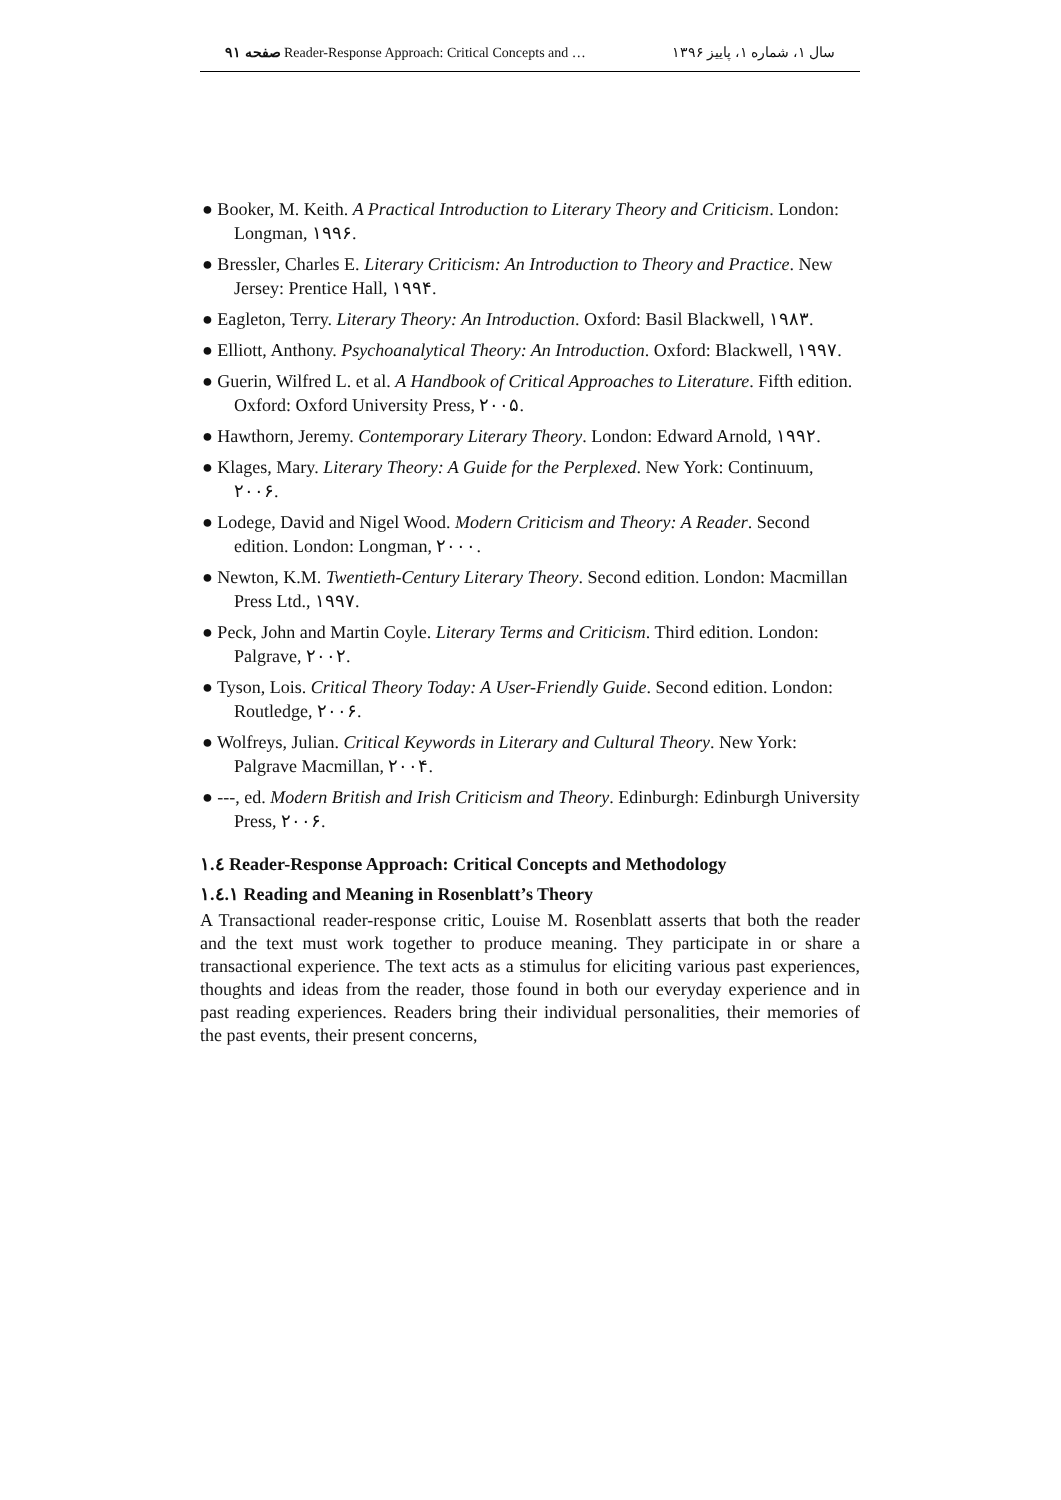صفحه ۹۱ Reader-Response Approach: Critical Concepts and … سال ۱، شماره ۱، پاییز ۱۳۹۶
● Booker, M. Keith. A Practical Introduction to Literary Theory and Criticism. London: Longman, ۱۹۹۶.
● Bressler, Charles E. Literary Criticism: An Introduction to Theory and Practice. New Jersey: Prentice Hall, ۱۹۹۴.
● Eagleton, Terry. Literary Theory: An Introduction. Oxford: Basil Blackwell, ۱۹۸۳.
● Elliott, Anthony. Psychoanalytical Theory: An Introduction. Oxford: Blackwell, ۱۹۹۷.
● Guerin, Wilfred L. et al. A Handbook of Critical Approaches to Literature. Fifth edition. Oxford: Oxford University Press, ۲۰۰۵.
● Hawthorn, Jeremy. Contemporary Literary Theory. London: Edward Arnold, ۱۹۹۲.
● Klages, Mary. Literary Theory: A Guide for the Perplexed. New York: Continuum, ۲۰۰۶.
● Lodege, David and Nigel Wood. Modern Criticism and Theory: A Reader. Second edition. London: Longman, ۲۰۰۰.
● Newton, K.M. Twentieth-Century Literary Theory. Second edition. London: Macmillan Press Ltd., ۱۹۹۷.
● Peck, John and Martin Coyle. Literary Terms and Criticism. Third edition. London: Palgrave, ۲۰۰۲.
● Tyson, Lois. Critical Theory Today: A User-Friendly Guide. Second edition. London: Routledge, ۲۰۰۶.
● Wolfreys, Julian. Critical Keywords in Literary and Cultural Theory. New York: Palgrave Macmillan, ۲۰۰۴.
● ---, ed. Modern British and Irish Criticism and Theory. Edinburgh: Edinburgh University Press, ۲۰۰۶.
۱.٤ Reader-Response Approach: Critical Concepts and Methodology
۱.٤.۱ Reading and Meaning in Rosenblatt’s Theory
A Transactional reader-response critic, Louise M. Rosenblatt asserts that both the reader and the text must work together to produce meaning. They participate in or share a transactional experience. The text acts as a stimulus for eliciting various past experiences, thoughts and ideas from the reader, those found in both our everyday experience and in past reading experiences. Readers bring their individual personalities, their memories of the past events, their present concerns,